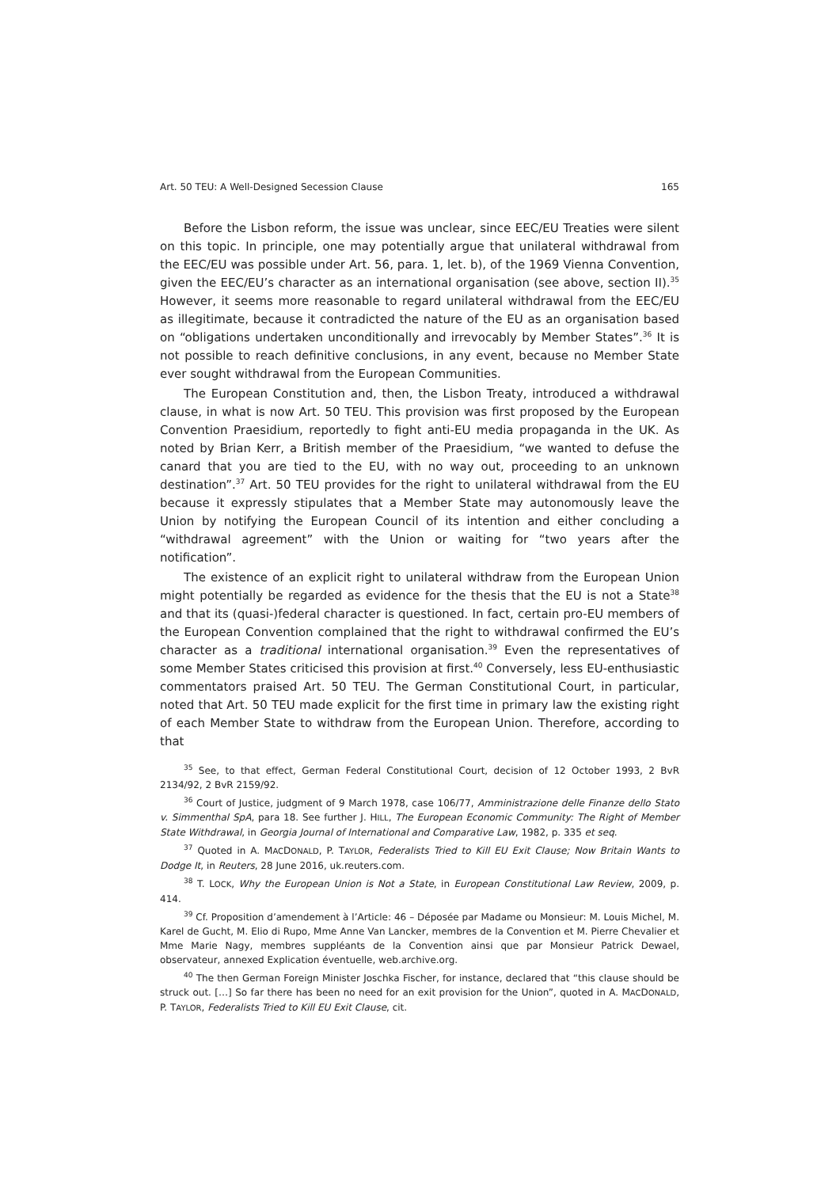Art. 50 TEU: A Well-Designed Secession Clause 165
Before the Lisbon reform, the issue was unclear, since EEC/EU Treaties were silent on this topic. In principle, one may potentially argue that unilateral withdrawal from the EEC/EU was possible under Art. 56, para. 1, let. b), of the 1969 Vienna Convention, given the EEC/EU’s character as an international organisation (see above, section II).<sup>35</sup> However, it seems more reasonable to regard unilateral withdrawal from the EEC/EU as illegitimate, because it contradicted the nature of the EU as an organisation based on “obligations undertaken unconditionally and irrevocably by Member States”.<sup>36</sup> It is not possible to reach definitive conclusions, in any event, because no Member State ever sought withdrawal from the European Communities.
The European Constitution and, then, the Lisbon Treaty, introduced a withdrawal clause, in what is now Art. 50 TEU. This provision was first proposed by the European Convention Praesidium, reportedly to fight anti-EU media propaganda in the UK. As noted by Brian Kerr, a British member of the Praesidium, “we wanted to defuse the canard that you are tied to the EU, with no way out, proceeding to an unknown destination”.<sup>37</sup> Art. 50 TEU provides for the right to unilateral withdrawal from the EU because it expressly stipulates that a Member State may autonomously leave the Union by notifying the European Council of its intention and either concluding a “withdrawal agreement” with the Union or waiting for “two years after the notification”.
The existence of an explicit right to unilateral withdraw from the European Union might potentially be regarded as evidence for the thesis that the EU is not a State<sup>38</sup> and that its (quasi-)federal character is questioned. In fact, certain pro-EU members of the European Convention complained that the right to withdrawal confirmed the EU’s character as a traditional international organisation.<sup>39</sup> Even the representatives of some Member States criticised this provision at first.<sup>40</sup> Conversely, less EU-enthusiastic commentators praised Art. 50 TEU. The German Constitutional Court, in particular, noted that Art. 50 TEU made explicit for the first time in primary law the existing right of each Member State to withdraw from the European Union. Therefore, according to that
<sup>35</sup> See, to that effect, German Federal Constitutional Court, decision of 12 October 1993, 2 BvR 2134/92, 2 BvR 2159/92.
<sup>36</sup> Court of Justice, judgment of 9 March 1978, case 106/77, Amministrazione delle Finanze dello Stato v. Simmenthal SpA, para 18. See further J. HILL, The European Economic Community: The Right of Member State Withdrawal, in Georgia Journal of International and Comparative Law, 1982, p. 335 et seq.
<sup>37</sup> Quoted in A. MACDONALD, P. TAYLOR, Federalists Tried to Kill EU Exit Clause; Now Britain Wants to Dodge It, in Reuters, 28 June 2016, uk.reuters.com.
<sup>38</sup> T. LOCK, Why the European Union is Not a State, in European Constitutional Law Review, 2009, p. 414.
<sup>39</sup> Cf. Proposition d’amendement à l’Article: 46 – Déposée par Madame ou Monsieur: M. Louis Michel, M. Karel de Gucht, M. Elio di Rupo, Mme Anne Van Lancker, membres de la Convention et M. Pierre Chevalier et Mme Marie Nagy, membres suppléants de la Convention ainsi que par Monsieur Patrick Dewael, observateur, annexed Explication éventuelle, web.archive.org.
<sup>40</sup> The then German Foreign Minister Joschka Fischer, for instance, declared that “this clause should be struck out. […] So far there has been no need for an exit provision for the Union”, quoted in A. MACDONALD, P. TAYLOR, Federalists Tried to Kill EU Exit Clause, cit.